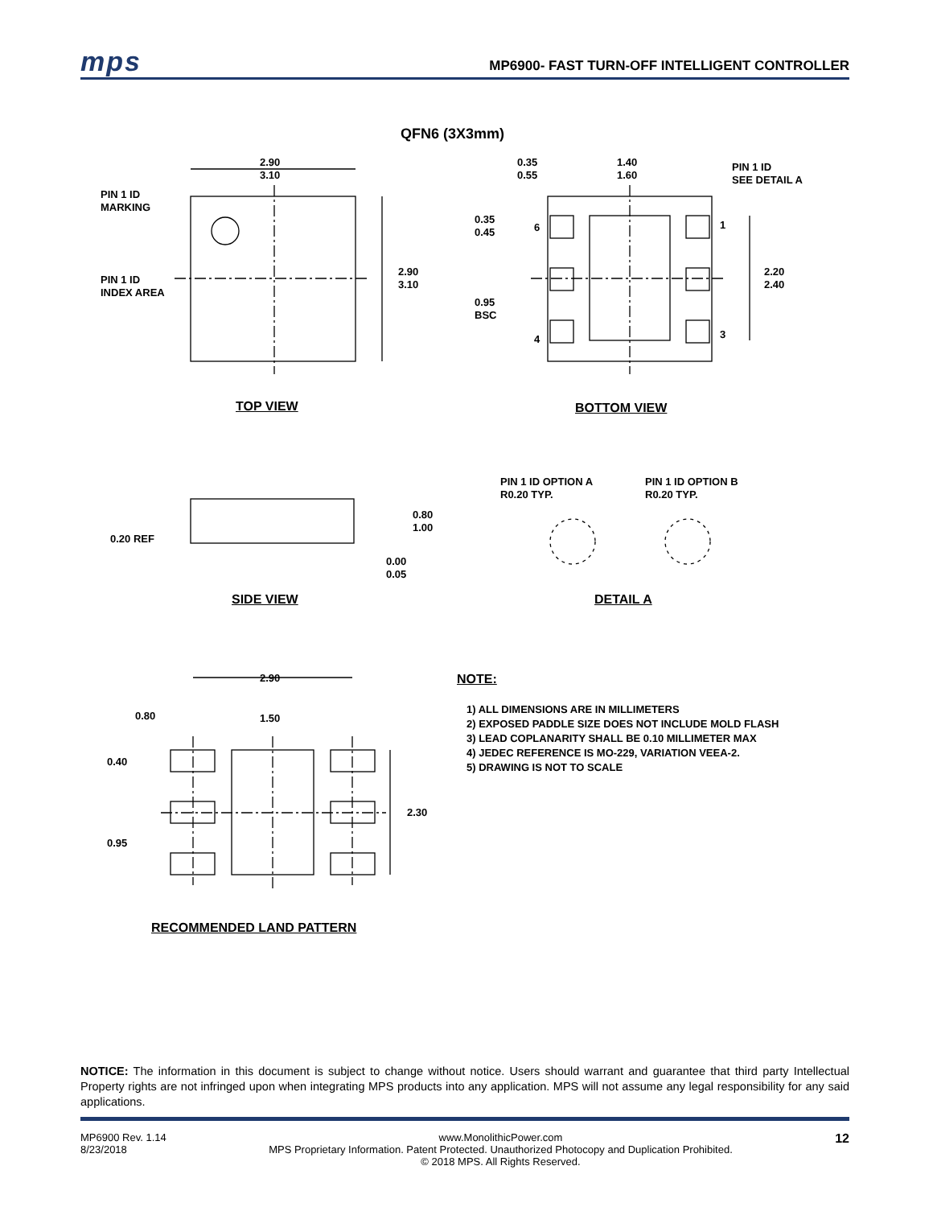mps MP6900- FAST TURN-OFF INTELLIGENT CONTROLLER
QFN6 (3X3mm)
2.90
3.10
PIN 1 ID
MARKING
PIN 1 ID
INDEX AREA
2.90
3.10
0.35
0.55
1.40
1.60
PIN 1 ID
SEE DETAIL A
0.35
0.45
6 1
2.20
2.40
0.95
BSC
4 3
TOP VIEW BOTTOM VIEW
0.80
1.00
0.20 REF
0.00
0.05
PIN 1 ID OPTION A
R0.20 TYP.
PIN 1 ID OPTION B
R0.20 TYP.
SIDE VIEW DETAIL A
2.90
0.80 1.50
0.40
2.30
0.95
RECOMMENDED LAND PATTERN
NOTE:
1) ALL DIMENSIONS ARE IN MILLIMETERS
2) EXPOSED PADDLE SIZE DOES NOT INCLUDE MOLD FLASH
3) LEAD COPLANARITY SHALL BE 0.10 MILLIMETER MAX
4) JEDEC REFERENCE IS MO-229, VARIATION VEEA-2.
5) DRAWING IS NOT TO SCALE
NOTICE: The information in this document is subject to change without notice. Users should warrant and guarantee that third party Intellectual Property rights are not infringed upon when integrating MPS products into any application. MPS will not assume any legal responsibility for any said applications.
MP6900 Rev. 1.14
8/23/2018
www.MonolithicPower.com
MPS Proprietary Information. Patent Protected. Unauthorized Photocopy and Duplication Prohibited.
© 2018 MPS. All Rights Reserved.
12